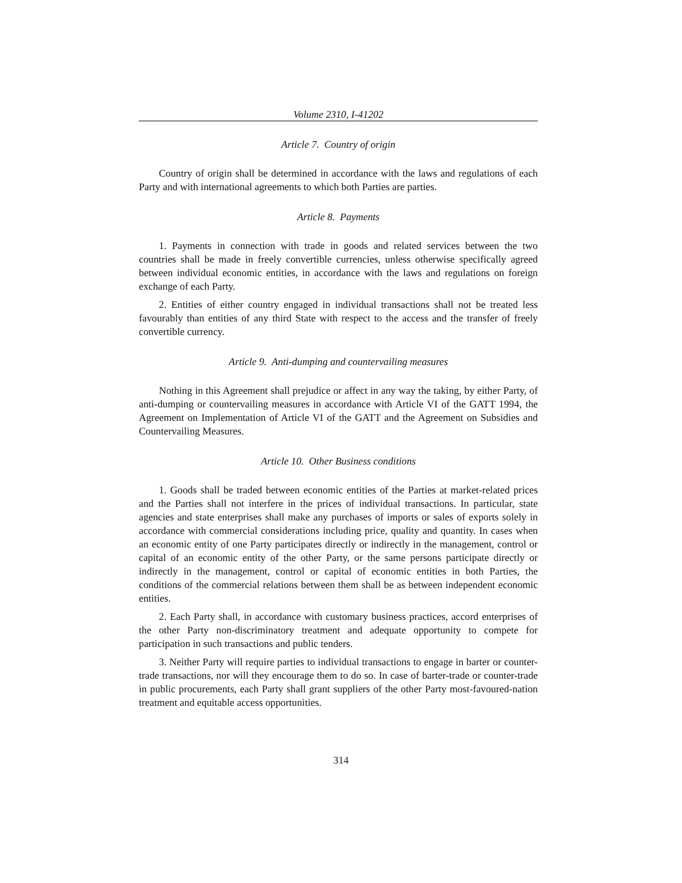Volume 2310, I-41202
Article 7. Country of origin
Country of origin shall be determined in accordance with the laws and regulations of each Party and with international agreements to which both Parties are parties.
Article 8. Payments
1. Payments in connection with trade in goods and related services between the two countries shall be made in freely convertible currencies, unless otherwise specifically agreed between individual economic entities, in accordance with the laws and regulations on foreign exchange of each Party.
2. Entities of either country engaged in individual transactions shall not be treated less favourably than entities of any third State with respect to the access and the transfer of freely convertible currency.
Article 9. Anti-dumping and countervailing measures
Nothing in this Agreement shall prejudice or affect in any way the taking, by either Party, of anti-dumping or countervailing measures in accordance with Article VI of the GATT 1994, the Agreement on Implementation of Article VI of the GATT and the Agreement on Subsidies and Countervailing Measures.
Article 10. Other Business conditions
1. Goods shall be traded between economic entities of the Parties at market-related prices and the Parties shall not interfere in the prices of individual transactions. In particular, state agencies and state enterprises shall make any purchases of imports or sales of exports solely in accordance with commercial considerations including price, quality and quantity. In cases when an economic entity of one Party participates directly or indirectly in the management, control or capital of an economic entity of the other Party, or the same persons participate directly or indirectly in the management, control or capital of economic entities in both Parties, the conditions of the commercial relations between them shall be as between independent economic entities.
2. Each Party shall, in accordance with customary business practices, accord enterprises of the other Party non-discriminatory treatment and adequate opportunity to compete for participation in such transactions and public tenders.
3. Neither Party will require parties to individual transactions to engage in barter or counter-trade transactions, nor will they encourage them to do so. In case of barter-trade or counter-trade in public procurements, each Party shall grant suppliers of the other Party most-favoured-nation treatment and equitable access opportunities.
314